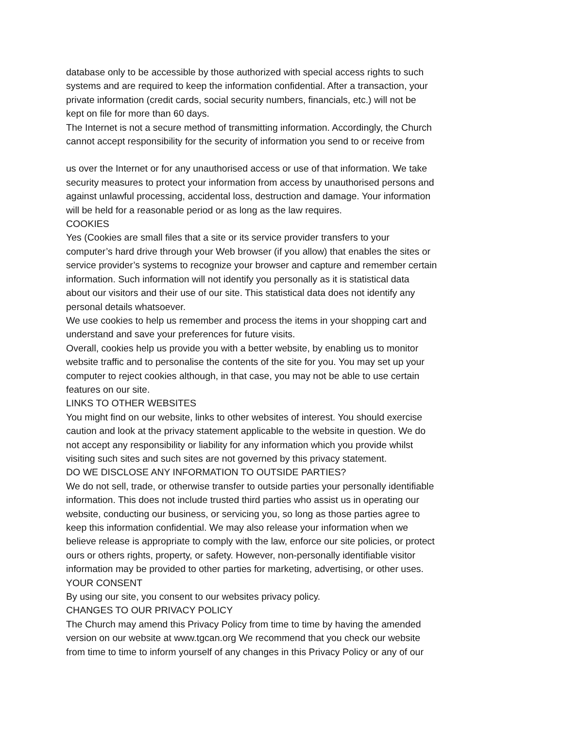database only to be accessible by those authorized with special access rights to such
systems and are required to keep the information confidential. After a transaction, your
private information (credit cards, social security numbers, financials, etc.) will not be
kept on file for more than 60 days.
The Internet is not a secure method of transmitting information. Accordingly, the Church
cannot accept responsibility for the security of information you send to or receive from
us over the Internet or for any unauthorised access or use of that information. We take
security measures to protect your information from access by unauthorised persons and
against unlawful processing, accidental loss, destruction and damage. Your information
will be held for a reasonable period or as long as the law requires.
COOKIES
Yes (Cookies are small files that a site or its service provider transfers to your
computer’s hard drive through your Web browser (if you allow) that enables the sites or
service provider’s systems to recognize your browser and capture and remember certain
information. Such information will not identify you personally as it is statistical data
about our visitors and their use of our site. This statistical data does not identify any
personal details whatsoever.
We use cookies to help us remember and process the items in your shopping cart and
understand and save your preferences for future visits.
Overall, cookies help us provide you with a better website, by enabling us to monitor
website traffic and to personalise the contents of the site for you. You may set up your
computer to reject cookies although, in that case, you may not be able to use certain
features on our site.
LINKS TO OTHER WEBSITES
You might find on our website, links to other websites of interest. You should exercise
caution and look at the privacy statement applicable to the website in question. We do
not accept any responsibility or liability for any information which you provide whilst
visiting such sites and such sites are not governed by this privacy statement.
DO WE DISCLOSE ANY INFORMATION TO OUTSIDE PARTIES?
We do not sell, trade, or otherwise transfer to outside parties your personally identifiable
information. This does not include trusted third parties who assist us in operating our
website, conducting our business, or servicing you, so long as those parties agree to
keep this information confidential. We may also release your information when we
believe release is appropriate to comply with the law, enforce our site policies, or protect
ours or others rights, property, or safety. However, non-personally identifiable visitor
information may be provided to other parties for marketing, advertising, or other uses.
YOUR CONSENT
By using our site, you consent to our websites privacy policy.
CHANGES TO OUR PRIVACY POLICY
The Church may amend this Privacy Policy from time to time by having the amended
version on our website at www.tgcan.org We recommend that you check our website
from time to time to inform yourself of any changes in this Privacy Policy or any of our